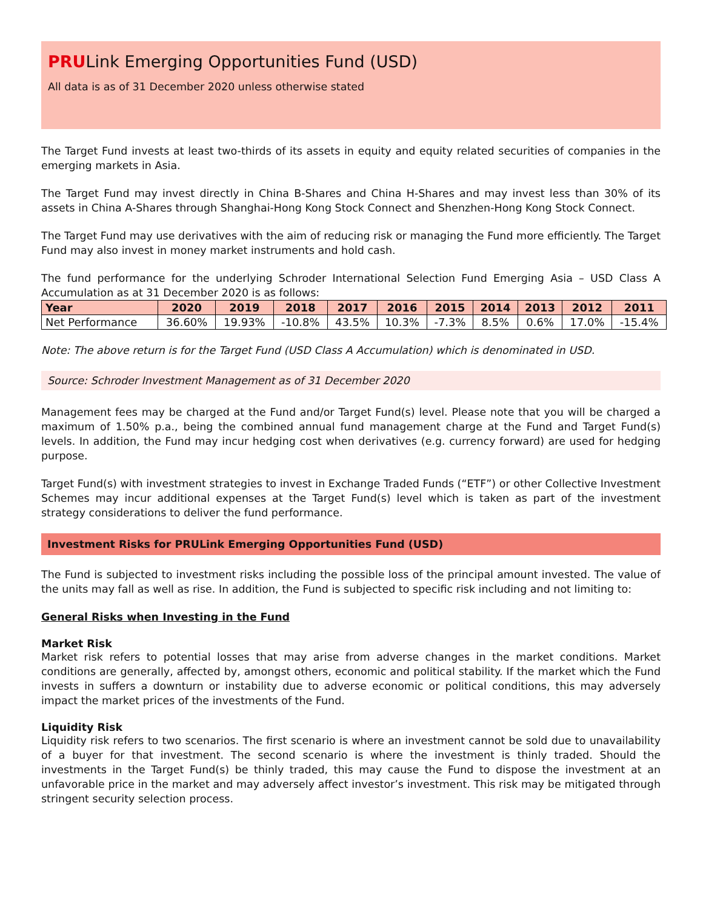PRULink Emerging Opportunities Fund (USD)
All data is as of 31 December 2020 unless otherwise stated
The Target Fund invests at least two-thirds of its assets in equity and equity related securities of companies in the emerging markets in Asia.
The Target Fund may invest directly in China B-Shares and China H-Shares and may invest less than 30% of its assets in China A-Shares through Shanghai-Hong Kong Stock Connect and Shenzhen-Hong Kong Stock Connect.
The Target Fund may use derivatives with the aim of reducing risk or managing the Fund more efficiently. The Target Fund may also invest in money market instruments and hold cash.
The fund performance for the underlying Schroder International Selection Fund Emerging Asia – USD Class A Accumulation as at 31 December 2020 is as follows:
| Year | 2020 | 2019 | 2018 | 2017 | 2016 | 2015 | 2014 | 2013 | 2012 | 2011 |
| --- | --- | --- | --- | --- | --- | --- | --- | --- | --- | --- |
| Net Performance | 36.60% | 19.93% | -10.8% | 43.5% | 10.3% | -7.3% | 8.5% | 0.6% | 17.0% | -15.4% |
Note: The above return is for the Target Fund (USD Class A Accumulation) which is denominated in USD.
Source: Schroder Investment Management as of 31 December 2020
Management fees may be charged at the Fund and/or Target Fund(s) level. Please note that you will be charged a maximum of 1.50% p.a., being the combined annual fund management charge at the Fund and Target Fund(s) levels. In addition, the Fund may incur hedging cost when derivatives (e.g. currency forward) are used for hedging purpose.
Target Fund(s) with investment strategies to invest in Exchange Traded Funds (“ETF”) or other Collective Investment Schemes may incur additional expenses at the Target Fund(s) level which is taken as part of the investment strategy considerations to deliver the fund performance.
Investment Risks for PRULink Emerging Opportunities Fund (USD)
The Fund is subjected to investment risks including the possible loss of the principal amount invested. The value of the units may fall as well as rise. In addition, the Fund is subjected to specific risk including and not limiting to:
General Risks when Investing in the Fund
Market Risk
Market risk refers to potential losses that may arise from adverse changes in the market conditions. Market conditions are generally, affected by, amongst others, economic and political stability. If the market which the Fund invests in suffers a downturn or instability due to adverse economic or political conditions, this may adversely impact the market prices of the investments of the Fund.
Liquidity Risk
Liquidity risk refers to two scenarios. The first scenario is where an investment cannot be sold due to unavailability of a buyer for that investment. The second scenario is where the investment is thinly traded. Should the investments in the Target Fund(s) be thinly traded, this may cause the Fund to dispose the investment at an unfavorable price in the market and may adversely affect investor’s investment. This risk may be mitigated through stringent security selection process.